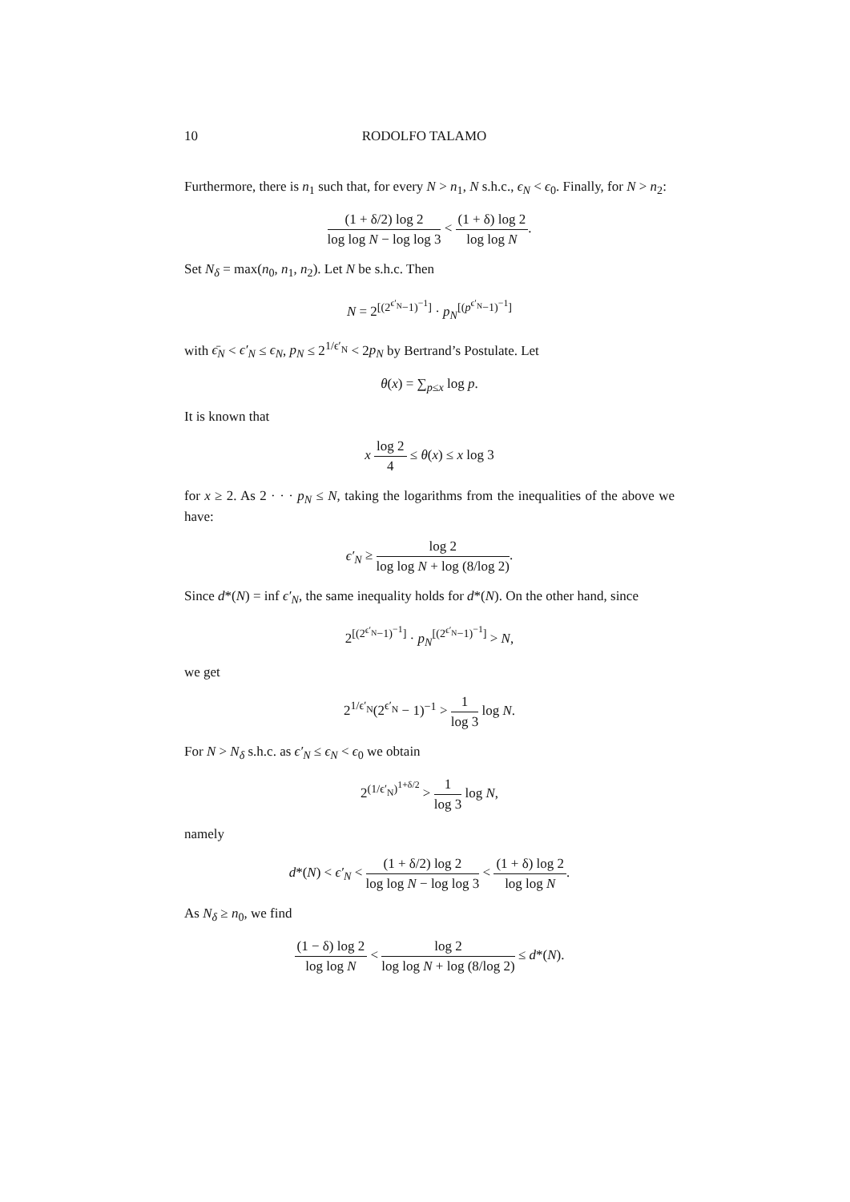10 RODOLFO TALAMO
Furthermore, there is n<sub>1</sub> such that, for every N > n<sub>1</sub>, N s.h.c., ϵ<sub>N</sub> < ϵ<sub>0</sub>. Finally, for N > n<sub>2</sub>:
(1 + δ/2) log 2 log log N − log log 3 < (1 + δ) log 2 log log N.
Set N<sub>δ</sub> = max(n<sub>0</sub>, n<sub>1</sub>, n<sub>2</sub>). Let N be s.h.c. Then
N = 2<sup>[(2<sup>ϵ′<sub>N</sub></sup>−1)<sup>−1</sup>]</sup> · p<sub>N</sub><sup>[(p<sup>ϵ′<sub>N</sub></sup>−1)<sup>−1</sup>]</sup>
with ϵ̄<sub>N</sub> < ϵ′<sub>N</sub> ≤ ϵ<sub>N</sub>, p<sub>N</sub> ≤ 2<sup>1/ϵ′<sub>N</sub></sup> < 2p<sub>N</sub> by Bertrand’s Postulate. Let
θ(x) = ∑<sub>p≤x</sub> log p.
It is known that
x log 2 4 ≤ θ(x) ≤ x log 3
for x ≥ 2. As 2 · · · p<sub>N</sub> ≤ N, taking the logarithms from the inequalities of the above we have:
ϵ′<sub>N</sub> ≥ log 2 log log N + log (8/log 2).
Since d*(N) = inf ϵ′<sub>N</sub>, the same inequality holds for d*(N). On the other hand, since
2<sup>[(2<sup>ϵ′<sub>N</sub></sup>−1)<sup>−1</sup>]</sup> · p<sub>N</sub><sup>[(2<sup>ϵ′<sub>N</sub></sup>−1)<sup>−1</sup>]</sup> > N,
we get
2<sup>1/ϵ′<sub>N</sub></sup>(2<sup>ϵ′<sub>N</sub></sup> − 1)<sup>−1</sup> > 1 log 3 log N.
For N > N<sub>δ</sub> s.h.c. as ϵ′<sub>N</sub> ≤ ϵ<sub>N</sub> < ϵ<sub>0</sub> we obtain
2<sup>(1/ϵ′<sub>N</sub>)<sup>1+δ/2</sup></sup> > 1 log 3 log N,
namely
d*(N) < ϵ′<sub>N</sub> < (1 + δ/2) log 2 log log N − log log 3 < (1 + δ) log 2 log log N.
As N<sub>δ</sub> ≥ n<sub>0</sub>, we find
(1 − δ) log 2 log log N < log 2 log log N + log (8/log 2) ≤ d*(N).